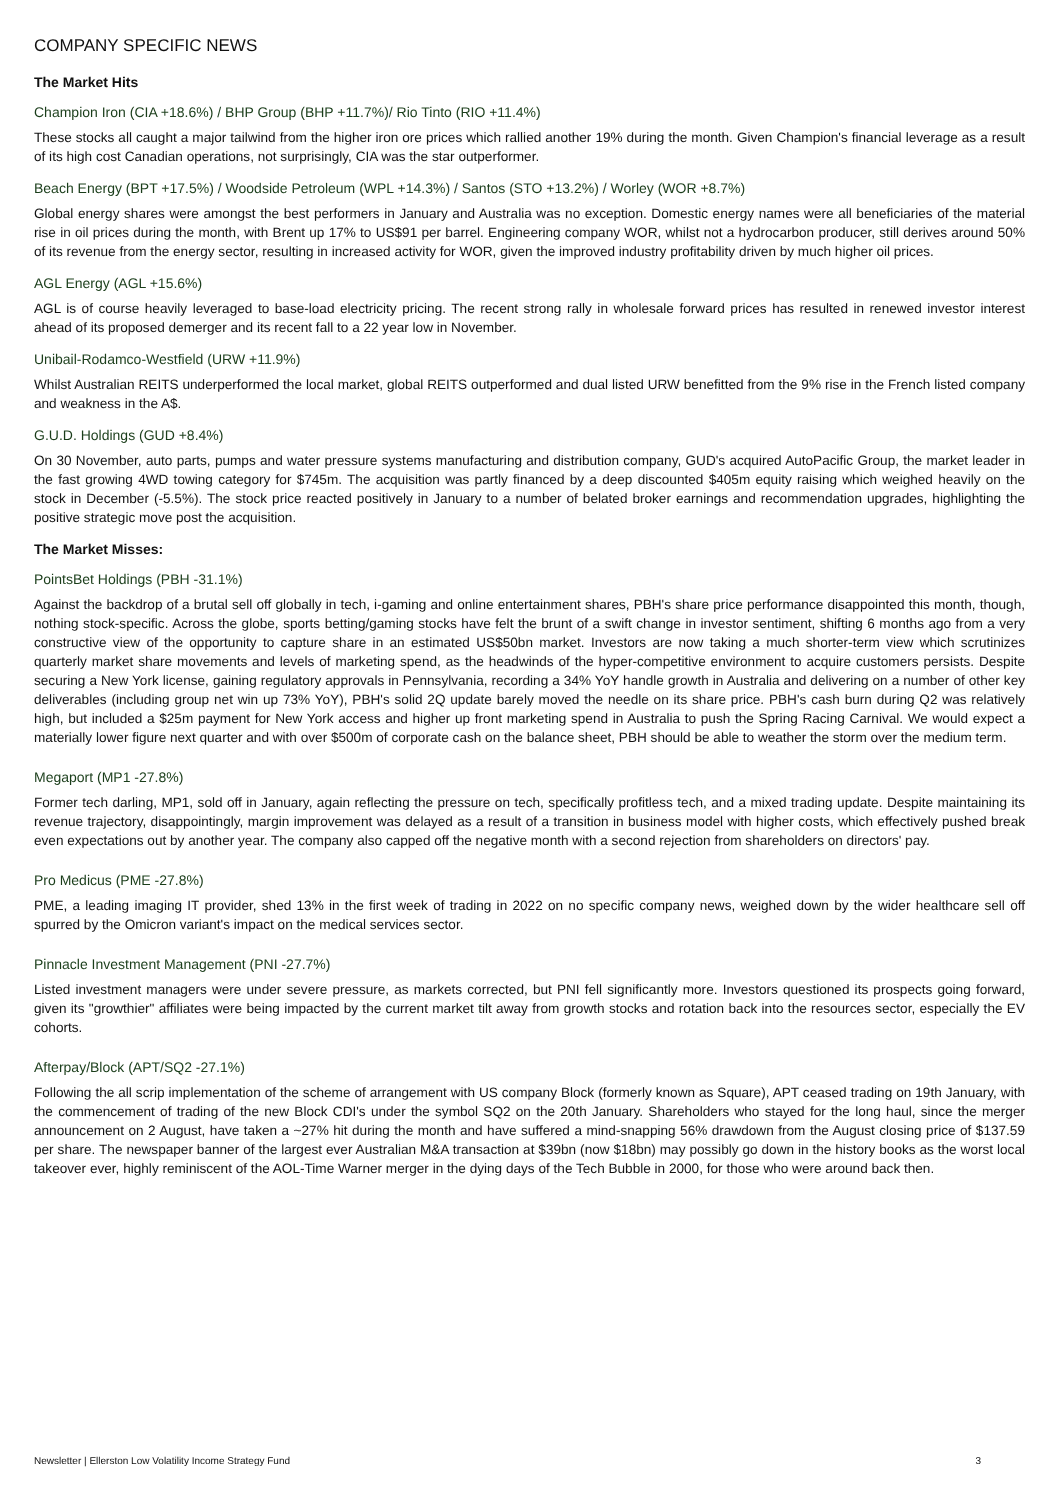COMPANY SPECIFIC NEWS
The Market Hits
Champion Iron (CIA +18.6%) / BHP Group (BHP +11.7%)/ Rio Tinto (RIO +11.4%)
These stocks all caught a major tailwind from the higher iron ore prices which rallied another 19% during the month. Given Champion's financial leverage as a result of its high cost Canadian operations, not surprisingly, CIA was the star outperformer.
Beach Energy (BPT +17.5%) / Woodside Petroleum (WPL +14.3%) / Santos (STO +13.2%) / Worley (WOR +8.7%)
Global energy shares were amongst the best performers in January and Australia was no exception. Domestic energy names were all beneficiaries of the material rise in oil prices during the month, with Brent up 17% to US$91 per barrel. Engineering company WOR, whilst not a hydrocarbon producer, still derives around 50% of its revenue from the energy sector, resulting in increased activity for WOR, given the improved industry profitability driven by much higher oil prices.
AGL Energy (AGL +15.6%)
AGL is of course heavily leveraged to base-load electricity pricing. The recent strong rally in wholesale forward prices has resulted in renewed investor interest ahead of its proposed demerger and its recent fall to a 22 year low in November.
Unibail-Rodamco-Westfield (URW +11.9%)
Whilst Australian REITS underperformed the local market, global REITS outperformed and dual listed URW benefitted from the 9% rise in the French listed company and weakness in the A$.
G.U.D. Holdings (GUD +8.4%)
On 30 November, auto parts, pumps and water pressure systems manufacturing and distribution company, GUD's acquired AutoPacific Group, the market leader in the fast growing 4WD towing category for $745m. The acquisition was partly financed by a deep discounted $405m equity raising which weighed heavily on the stock in December (-5.5%). The stock price reacted positively in January to a number of belated broker earnings and recommendation upgrades, highlighting the positive strategic move post the acquisition.
The Market Misses:
PointsBet Holdings (PBH -31.1%)
Against the backdrop of a brutal sell off globally in tech, i-gaming and online entertainment shares, PBH's share price performance disappointed this month, though, nothing stock-specific. Across the globe, sports betting/gaming stocks have felt the brunt of a swift change in investor sentiment, shifting 6 months ago from a very constructive view of the opportunity to capture share in an estimated US$50bn market. Investors are now taking a much shorter-term view which scrutinizes quarterly market share movements and levels of marketing spend, as the headwinds of the hyper-competitive environment to acquire customers persists. Despite securing a New York license, gaining regulatory approvals in Pennsylvania, recording a 34% YoY handle growth in Australia and delivering on a number of other key deliverables (including group net win up 73% YoY), PBH's solid 2Q update barely moved the needle on its share price. PBH's cash burn during Q2 was relatively high, but included a $25m payment for New York access and higher up front marketing spend in Australia to push the Spring Racing Carnival. We would expect a materially lower figure next quarter and with over $500m of corporate cash on the balance sheet, PBH should be able to weather the storm over the medium term.
Megaport (MP1 -27.8%)
Former tech darling, MP1, sold off in January, again reflecting the pressure on tech, specifically profitless tech, and a mixed trading update. Despite maintaining its revenue trajectory, disappointingly, margin improvement was delayed as a result of a transition in business model with higher costs, which effectively pushed break even expectations out by another year. The company also capped off the negative month with a second rejection from shareholders on directors' pay.
Pro Medicus (PME -27.8%)
PME, a leading imaging IT provider, shed 13% in the first week of trading in 2022 on no specific company news, weighed down by the wider healthcare sell off spurred by the Omicron variant's impact on the medical services sector.
Pinnacle Investment Management (PNI -27.7%)
Listed investment managers were under severe pressure, as markets corrected, but PNI fell significantly more. Investors questioned its prospects going forward, given its "growthier" affiliates were being impacted by the current market tilt away from growth stocks and rotation back into the resources sector, especially the EV cohorts.
Afterpay/Block (APT/SQ2 -27.1%)
Following the all scrip implementation of the scheme of arrangement with US company Block (formerly known as Square), APT ceased trading on 19th January, with the commencement of trading of the new Block CDI's under the symbol SQ2 on the 20th January. Shareholders who stayed for the long haul, since the merger announcement on 2 August, have taken a ~27% hit during the month and have suffered a mind-snapping 56% drawdown from the August closing price of $137.59 per share. The newspaper banner of the largest ever Australian M&A transaction at $39bn (now $18bn) may possibly go down in the history books as the worst local takeover ever, highly reminiscent of the AOL-Time Warner merger in the dying days of the Tech Bubble in 2000, for those who were around back then.
Newsletter | Ellerston Low Volatility Income Strategy Fund 3